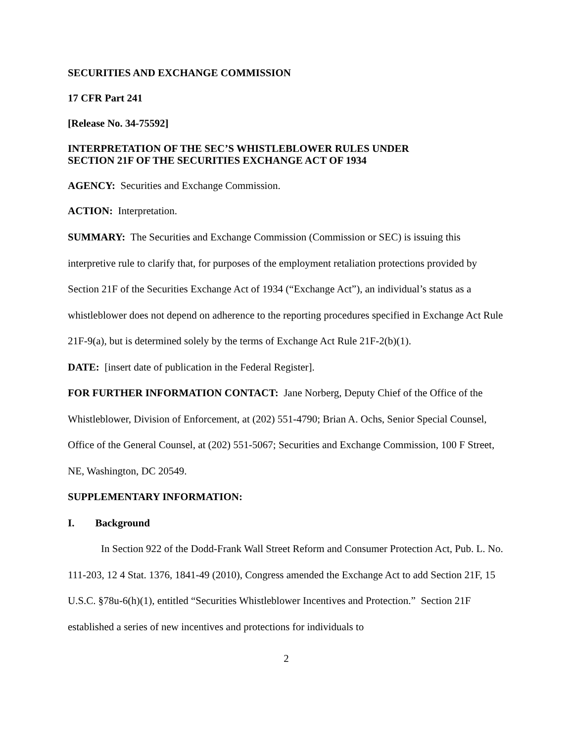SECURITIES AND EXCHANGE COMMISSION
17 CFR Part 241
[Release No. 34-75592]
INTERPRETATION OF THE SEC’S WHISTLEBLOWER RULES UNDER
SECTION 21F OF THE SECURITIES EXCHANGE ACT OF 1934
AGENCY: Securities and Exchange Commission.
ACTION: Interpretation.
SUMMARY: The Securities and Exchange Commission (Commission or SEC) is issuing this interpretive rule to clarify that, for purposes of the employment retaliation protections provided by Section 21F of the Securities Exchange Act of 1934 (“Exchange Act”), an individual’s status as a whistleblower does not depend on adherence to the reporting procedures specified in Exchange Act Rule 21F-9(a), but is determined solely by the terms of Exchange Act Rule 21F-2(b)(1).
DATE: [insert date of publication in the Federal Register].
FOR FURTHER INFORMATION CONTACT: Jane Norberg, Deputy Chief of the Office of the Whistleblower, Division of Enforcement, at (202) 551-4790; Brian A. Ochs, Senior Special Counsel, Office of the General Counsel, at (202) 551-5067; Securities and Exchange Commission, 100 F Street, NE, Washington, DC 20549.
SUPPLEMENTARY INFORMATION:
I. Background
In Section 922 of the Dodd-Frank Wall Street Reform and Consumer Protection Act, Pub. L. No. 111-203, 12 4 Stat. 1376, 1841-49 (2010), Congress amended the Exchange Act to add Section 21F, 15 U.S.C. §78u-6(h)(1), entitled “Securities Whistleblower Incentives and Protection.” Section 21F established a series of new incentives and protections for individuals to
2